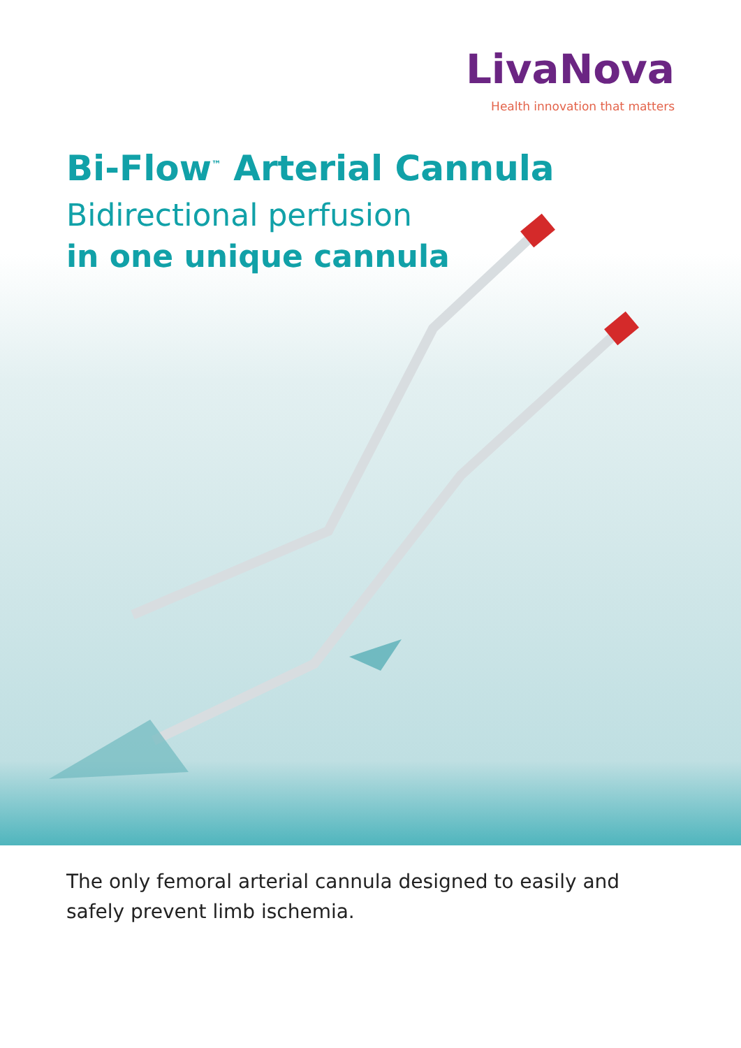LivaNova
Health innovation that matters
Bi-Flow<sup>™</sup> Arterial Cannula
Bidirectional perfusion
in one unique cannula
The only femoral arterial cannula designed to easily and safely prevent limb ischemia.